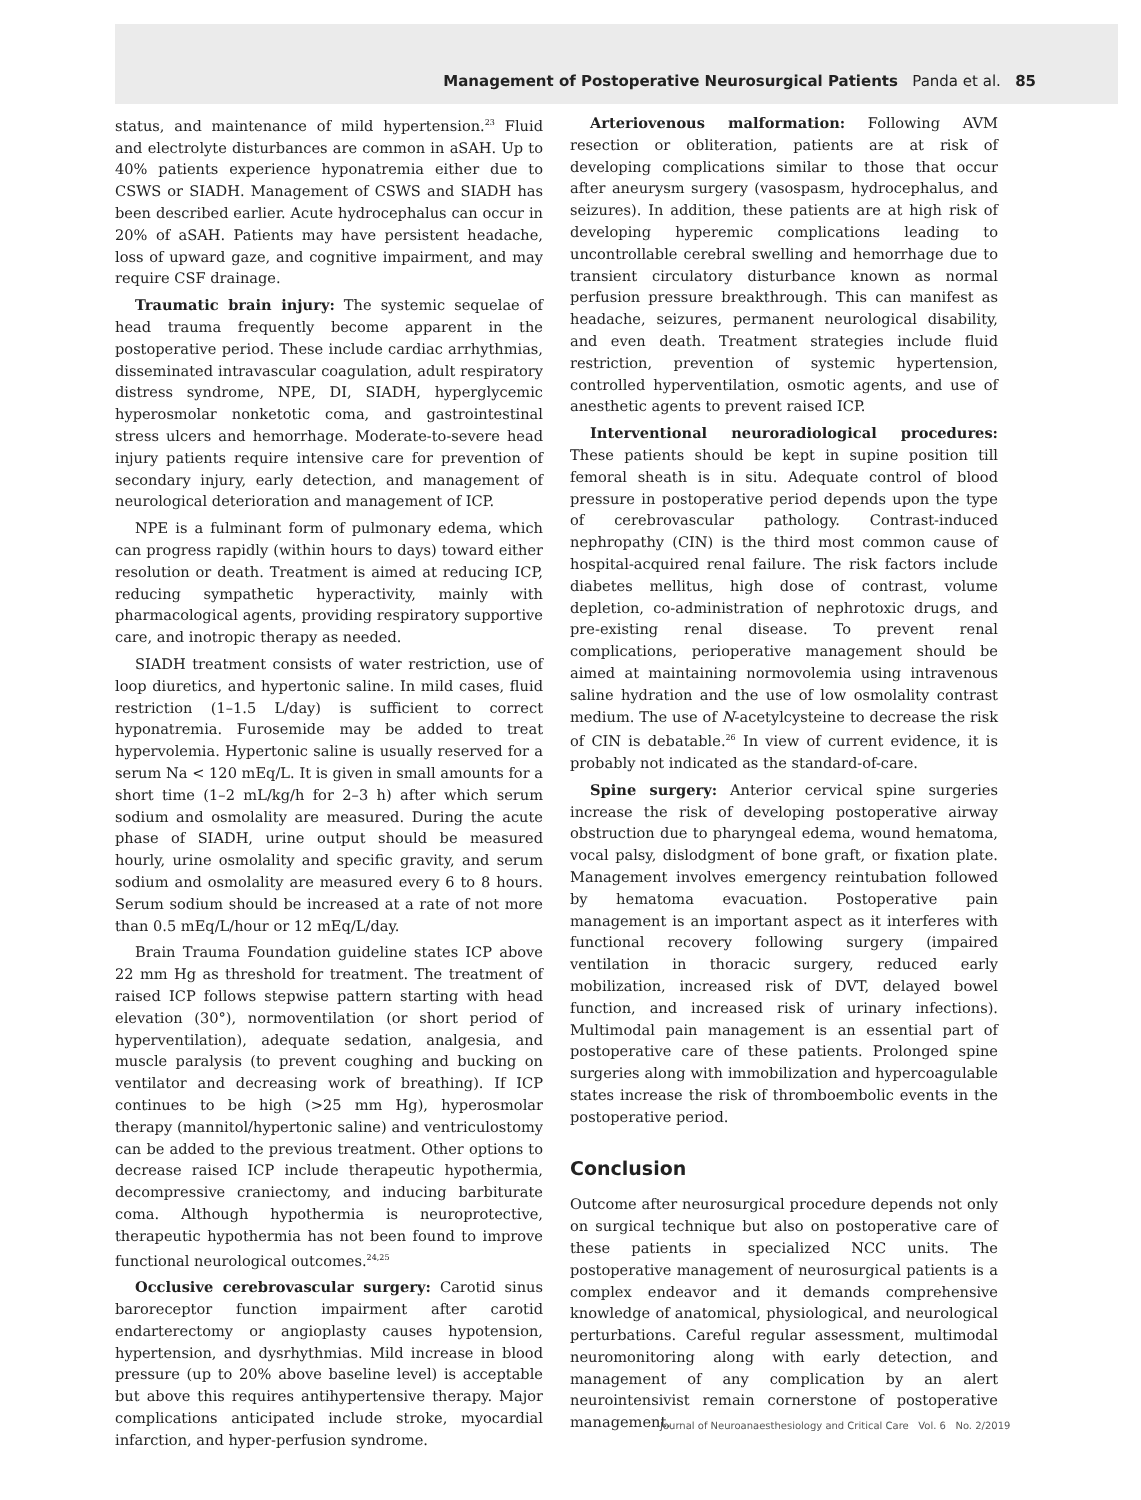Management of Postoperative Neurosurgical Patients Panda et al. 85
status, and maintenance of mild hypertension.<sup>23</sup> Fluid and electrolyte disturbances are common in aSAH. Up to 40% patients experience hyponatremia either due to CSWS or SIADH. Management of CSWS and SIADH has been described earlier. Acute hydrocephalus can occur in 20% of aSAH. Patients may have persistent headache, loss of upward gaze, and cognitive impairment, and may require CSF drainage.
Traumatic brain injury: The systemic sequelae of head trauma frequently become apparent in the postoperative period. These include cardiac arrhythmias, disseminated intravascular coagulation, adult respiratory distress syndrome, NPE, DI, SIADH, hyperglycemic hyperosmolar nonketotic coma, and gastrointestinal stress ulcers and hemorrhage. Moderate-to-severe head injury patients require intensive care for prevention of secondary injury, early detection, and management of neurological deterioration and management of ICP.
NPE is a fulminant form of pulmonary edema, which can progress rapidly (within hours to days) toward either resolution or death. Treatment is aimed at reducing ICP, reducing sympathetic hyperactivity, mainly with pharmacological agents, providing respiratory supportive care, and inotropic therapy as needed.
SIADH treatment consists of water restriction, use of loop diuretics, and hypertonic saline. In mild cases, fluid restriction (1–1.5 L/day) is sufficient to correct hyponatremia. Furosemide may be added to treat hypervolemia. Hypertonic saline is usually reserved for a serum Na < 120 mEq/L. It is given in small amounts for a short time (1–2 mL/kg/h for 2–3 h) after which serum sodium and osmolality are measured. During the acute phase of SIADH, urine output should be measured hourly, urine osmolality and specific gravity, and serum sodium and osmolality are measured every 6 to 8 hours. Serum sodium should be increased at a rate of not more than 0.5 mEq/L/hour or 12 mEq/L/day.
Brain Trauma Foundation guideline states ICP above 22 mm Hg as threshold for treatment. The treatment of raised ICP follows stepwise pattern starting with head elevation (30°), normoventilation (or short period of hyperventilation), adequate sedation, analgesia, and muscle paralysis (to prevent coughing and bucking on ventilator and decreasing work of breathing). If ICP continues to be high (>25 mm Hg), hyperosmolar therapy (mannitol/hypertonic saline) and ventriculostomy can be added to the previous treatment. Other options to decrease raised ICP include therapeutic hypothermia, decompressive craniectomy, and inducing barbiturate coma. Although hypothermia is neuroprotective, therapeutic hypothermia has not been found to improve functional neurological outcomes.<sup>24,25</sup>
Occlusive cerebrovascular surgery: Carotid sinus baroreceptor function impairment after carotid endarterectomy or angioplasty causes hypotension, hypertension, and dysrhythmias. Mild increase in blood pressure (up to 20% above baseline level) is acceptable but above this requires antihypertensive therapy. Major complications anticipated include stroke, myocardial infarction, and hyper-perfusion syndrome.
Arteriovenous malformation: Following AVM resection or obliteration, patients are at risk of developing complications similar to those that occur after aneurysm surgery (vasospasm, hydrocephalus, and seizures). In addition, these patients are at high risk of developing hyperemic complications leading to uncontrollable cerebral swelling and hemorrhage due to transient circulatory disturbance known as normal perfusion pressure breakthrough. This can manifest as headache, seizures, permanent neurological disability, and even death. Treatment strategies include fluid restriction, prevention of systemic hypertension, controlled hyperventilation, osmotic agents, and use of anesthetic agents to prevent raised ICP.
Interventional neuroradiological procedures: These patients should be kept in supine position till femoral sheath is in situ. Adequate control of blood pressure in postoperative period depends upon the type of cerebrovascular pathology. Contrast-induced nephropathy (CIN) is the third most common cause of hospital-acquired renal failure. The risk factors include diabetes mellitus, high dose of contrast, volume depletion, co-administration of nephrotoxic drugs, and pre-existing renal disease. To prevent renal complications, perioperative management should be aimed at maintaining normovolemia using intravenous saline hydration and the use of low osmolality contrast medium. The use of N-acetylcysteine to decrease the risk of CIN is debatable.<sup>26</sup> In view of current evidence, it is probably not indicated as the standard-of-care.
Spine surgery: Anterior cervical spine surgeries increase the risk of developing postoperative airway obstruction due to pharyngeal edema, wound hematoma, vocal palsy, dislodgment of bone graft, or fixation plate. Management involves emergency reintubation followed by hematoma evacuation. Postoperative pain management is an important aspect as it interferes with functional recovery following surgery (impaired ventilation in thoracic surgery, reduced early mobilization, increased risk of DVT, delayed bowel function, and increased risk of urinary infections). Multimodal pain management is an essential part of postoperative care of these patients. Prolonged spine surgeries along with immobilization and hypercoagulable states increase the risk of thromboembolic events in the postoperative period.
Conclusion
Outcome after neurosurgical procedure depends not only on surgical technique but also on postoperative care of these patients in specialized NCC units. The postoperative management of neurosurgical patients is a complex endeavor and it demands comprehensive knowledge of anatomical, physiological, and neurological perturbations. Careful regular assessment, multimodal neuromonitoring along with early detection, and management of any complication by an alert neurointensivist remain cornerstone of postoperative management.
Journal of Neuroanaesthesiology and Critical Care Vol. 6 No. 2/2019